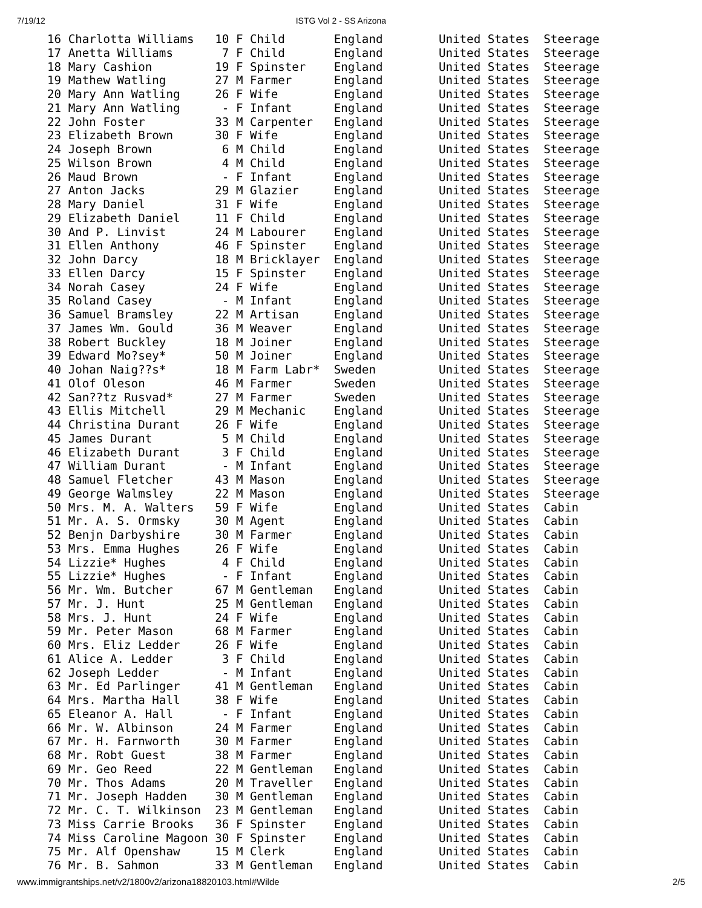7/19/12 ISTG Vol 2 - SS Arizona
16 Charlotta Williams   10 F Child       England        United States  Steerage
17 Anetta Williams       7 F Child       England        United States  Steerage
18 Mary Cashion         19 F Spinster    England        United States  Steerage
19 Mathew Watling       27 M Farmer      England        United States  Steerage
20 Mary Ann Watling     26 F Wife        England        United States  Steerage
21 Mary Ann Watling      - F Infant      England        United States  Steerage
22 John Foster          33 M Carpenter   England        United States  Steerage
23 Elizabeth Brown      30 F Wife        England        United States  Steerage
24 Joseph Brown          6 M Child       England        United States  Steerage
25 Wilson Brown          4 M Child       England        United States  Steerage
26 Maud Brown            - F Infant      England        United States  Steerage
27 Anton Jacks          29 M Glazier     England        United States  Steerage
28 Mary Daniel          31 F Wife        England        United States  Steerage
29 Elizabeth Daniel     11 F Child       England        United States  Steerage
30 And P. Linvist       24 M Labourer    England        United States  Steerage
31 Ellen Anthony        46 F Spinster    England        United States  Steerage
32 John Darcy           18 M Bricklayer  England        United States  Steerage
33 Ellen Darcy          15 F Spinster    England        United States  Steerage
34 Norah Casey          24 F Wife        England        United States  Steerage
35 Roland Casey          - M Infant      England        United States  Steerage
36 Samuel Bramsley      22 M Artisan     England        United States  Steerage
37 James Wm. Gould      36 M Weaver      England        United States  Steerage
38 Robert Buckley       18 M Joiner      England        United States  Steerage
39 Edward Mo?sey*       50 M Joiner      England        United States  Steerage
40 Johan Naig??s*       18 M Farm Labr*  Sweden         United States  Steerage
41 Olof Oleson          46 M Farmer      Sweden         United States  Steerage
42 San??tz Rusvad*      27 M Farmer      Sweden         United States  Steerage
43 Ellis Mitchell       29 M Mechanic    England        United States  Steerage
44 Christina Durant     26 F Wife        England        United States  Steerage
45 James Durant          5 M Child       England        United States  Steerage
46 Elizabeth Durant      3 F Child       England        United States  Steerage
47 William Durant        - M Infant      England        United States  Steerage
48 Samuel Fletcher      43 M Mason       England        United States  Steerage
49 George Walmsley      22 M Mason       England        United States  Steerage
50 Mrs. M. A. Walters   59 F Wife        England        United States  Cabin
51 Mr. A. S. Ormsky     30 M Agent       England        United States  Cabin
52 Benjn Darbyshire     30 M Farmer      England        United States  Cabin
53 Mrs. Emma Hughes     26 F Wife        England        United States  Cabin
54 Lizzie* Hughes        4 F Child       England        United States  Cabin
55 Lizzie* Hughes        - F Infant      England        United States  Cabin
56 Mr. Wm. Butcher      67 M Gentleman   England        United States  Cabin
57 Mr. J. Hunt          25 M Gentleman   England        United States  Cabin
58 Mrs. J. Hunt         24 F Wife        England        United States  Cabin
59 Mr. Peter Mason      68 M Farmer      England        United States  Cabin
60 Mrs. Eliz Ledder     26 F Wife        England        United States  Cabin
61 Alice A. Ledder       3 F Child       England        United States  Cabin
62 Joseph Ledder         - M Infant      England        United States  Cabin
63 Mr. Ed Parlinger     41 M Gentleman   England        United States  Cabin
64 Mrs. Martha Hall     38 F Wife        England        United States  Cabin
65 Eleanor A. Hall       - F Infant      England        United States  Cabin
66 Mr. W. Albinson      24 M Farmer      England        United States  Cabin
67 Mr. H. Farnworth     30 M Farmer      England        United States  Cabin
68 Mr. Robt Guest       38 M Farmer      England        United States  Cabin
69 Mr. Geo Reed         22 M Gentleman   England        United States  Cabin
70 Mr. Thos Adams       20 M Traveller   England        United States  Cabin
71 Mr. Joseph Hadden    30 M Gentleman   England        United States  Cabin
72 Mr. C. T. Wilkinson  23 M Gentleman   England        United States  Cabin
73 Miss Carrie Brooks   36 F Spinster    England        United States  Cabin
74 Miss Caroline Magoon 30 F Spinster    England        United States  Cabin
75 Mr. Alf Openshaw     15 M Clerk       England        United States  Cabin
76 Mr. B. Sahmon        33 M Gentleman   England        United States  Cabin
www.immigrantships.net/v2/1800v2/arizona18820103.html#Wilde 2/5